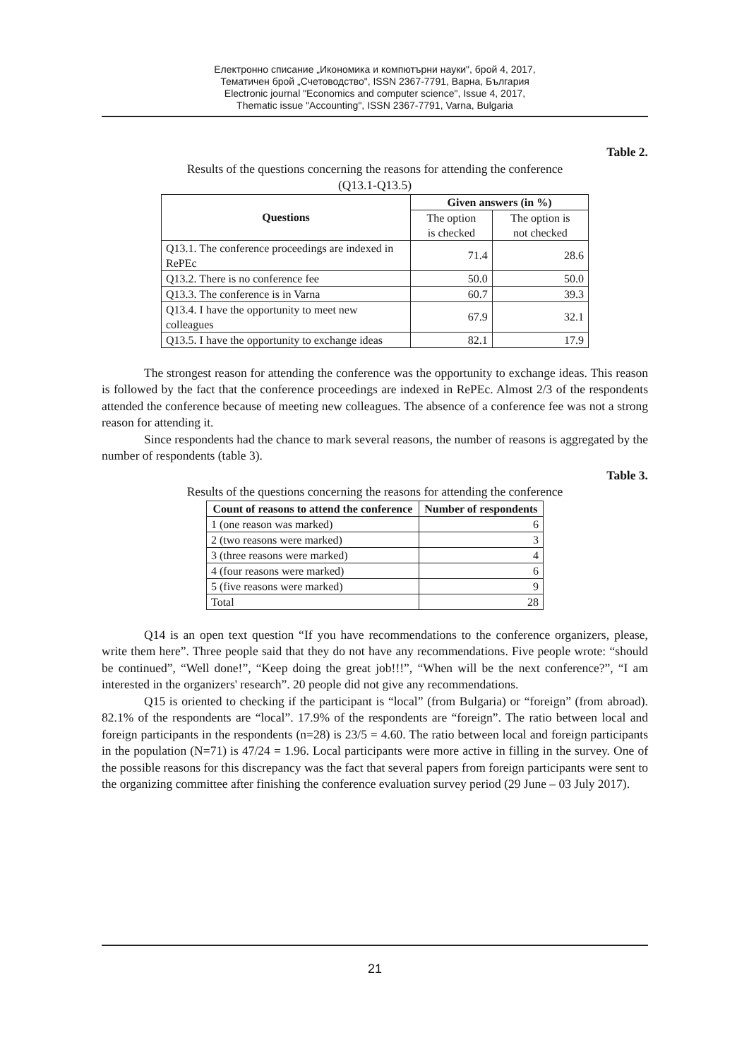Електронно списание „Икономика и компютърни науки", брой 4, 2017,
Тематичен брой „Счетоводство", ISSN 2367-7791, Варна, България
Electronic journal "Economics and computer science", Issue 4, 2017,
Thematic issue "Accounting", ISSN 2367-7791, Varna, Bulgaria
Table 2.
Results of the questions concerning the reasons for attending the conference
(Q13.1-Q13.5)
| Questions | Given answers (in %) | |
| --- | --- | --- |
| | The option is checked | The option is not checked |
| Q13.1. The conference proceedings are indexed in RePEc | 71.4 | 28.6 |
| Q13.2. There is no conference fee | 50.0 | 50.0 |
| Q13.3. The conference is in Varna | 60.7 | 39.3 |
| Q13.4. I have the opportunity to meet new colleagues | 67.9 | 32.1 |
| Q13.5. I have the opportunity to exchange ideas | 82.1 | 17.9 |
The strongest reason for attending the conference was the opportunity to exchange ideas. This reason is followed by the fact that the conference proceedings are indexed in RePEc. Almost 2/3 of the respondents attended the conference because of meeting new colleagues. The absence of a conference fee was not a strong reason for attending it.
Since respondents had the chance to mark several reasons, the number of reasons is aggregated by the number of respondents (table 3).
Table 3.
Results of the questions concerning the reasons for attending the conference
| Count of reasons to attend the conference | Number of respondents |
| --- | --- |
| 1 (one reason was marked) | 6 |
| 2 (two reasons were marked) | 3 |
| 3 (three reasons were marked) | 4 |
| 4 (four reasons were marked) | 6 |
| 5 (five reasons were marked) | 9 |
| Total | 28 |
Q14 is an open text question “If you have recommendations to the conference organizers, please, write them here”. Three people said that they do not have any recommendations. Five people wrote: “should be continued”, “Well done!”, “Keep doing the great job!!!”, “When will be the next conference?”, “I am interested in the organizers' research”. 20 people did not give any recommendations.
Q15 is oriented to checking if the participant is “local” (from Bulgaria) or “foreign” (from abroad). 82.1% of the respondents are “local”. 17.9% of the respondents are “foreign”. The ratio between local and foreign participants in the respondents (n=28) is 23/5 = 4.60. The ratio between local and foreign participants in the population (N=71) is 47/24 = 1.96. Local participants were more active in filling in the survey. One of the possible reasons for this discrepancy was the fact that several papers from foreign participants were sent to the organizing committee after finishing the conference evaluation survey period (29 June – 03 July 2017).
21